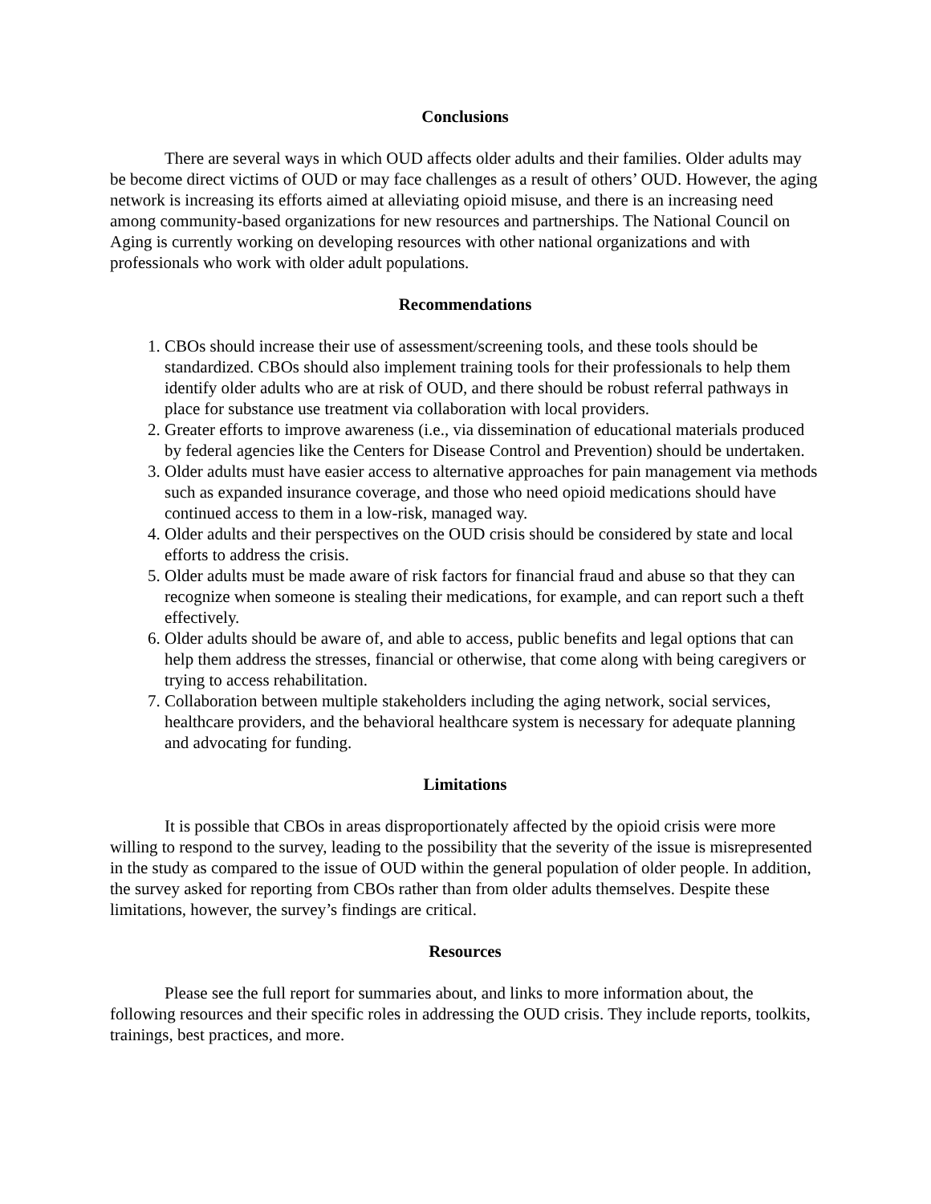Conclusions
There are several ways in which OUD affects older adults and their families. Older adults may be become direct victims of OUD or may face challenges as a result of others’ OUD. However, the aging network is increasing its efforts aimed at alleviating opioid misuse, and there is an increasing need among community-based organizations for new resources and partnerships. The National Council on Aging is currently working on developing resources with other national organizations and with professionals who work with older adult populations.
Recommendations
1. CBOs should increase their use of assessment/screening tools, and these tools should be standardized. CBOs should also implement training tools for their professionals to help them identify older adults who are at risk of OUD, and there should be robust referral pathways in place for substance use treatment via collaboration with local providers.
2. Greater efforts to improve awareness (i.e., via dissemination of educational materials produced by federal agencies like the Centers for Disease Control and Prevention) should be undertaken.
3. Older adults must have easier access to alternative approaches for pain management via methods such as expanded insurance coverage, and those who need opioid medications should have continued access to them in a low-risk, managed way.
4. Older adults and their perspectives on the OUD crisis should be considered by state and local efforts to address the crisis.
5. Older adults must be made aware of risk factors for financial fraud and abuse so that they can recognize when someone is stealing their medications, for example, and can report such a theft effectively.
6. Older adults should be aware of, and able to access, public benefits and legal options that can help them address the stresses, financial or otherwise, that come along with being caregivers or trying to access rehabilitation.
7. Collaboration between multiple stakeholders including the aging network, social services, healthcare providers, and the behavioral healthcare system is necessary for adequate planning and advocating for funding.
Limitations
It is possible that CBOs in areas disproportionately affected by the opioid crisis were more willing to respond to the survey, leading to the possibility that the severity of the issue is misrepresented in the study as compared to the issue of OUD within the general population of older people. In addition, the survey asked for reporting from CBOs rather than from older adults themselves. Despite these limitations, however, the survey’s findings are critical.
Resources
Please see the full report for summaries about, and links to more information about, the following resources and their specific roles in addressing the OUD crisis. They include reports, toolkits, trainings, best practices, and more.